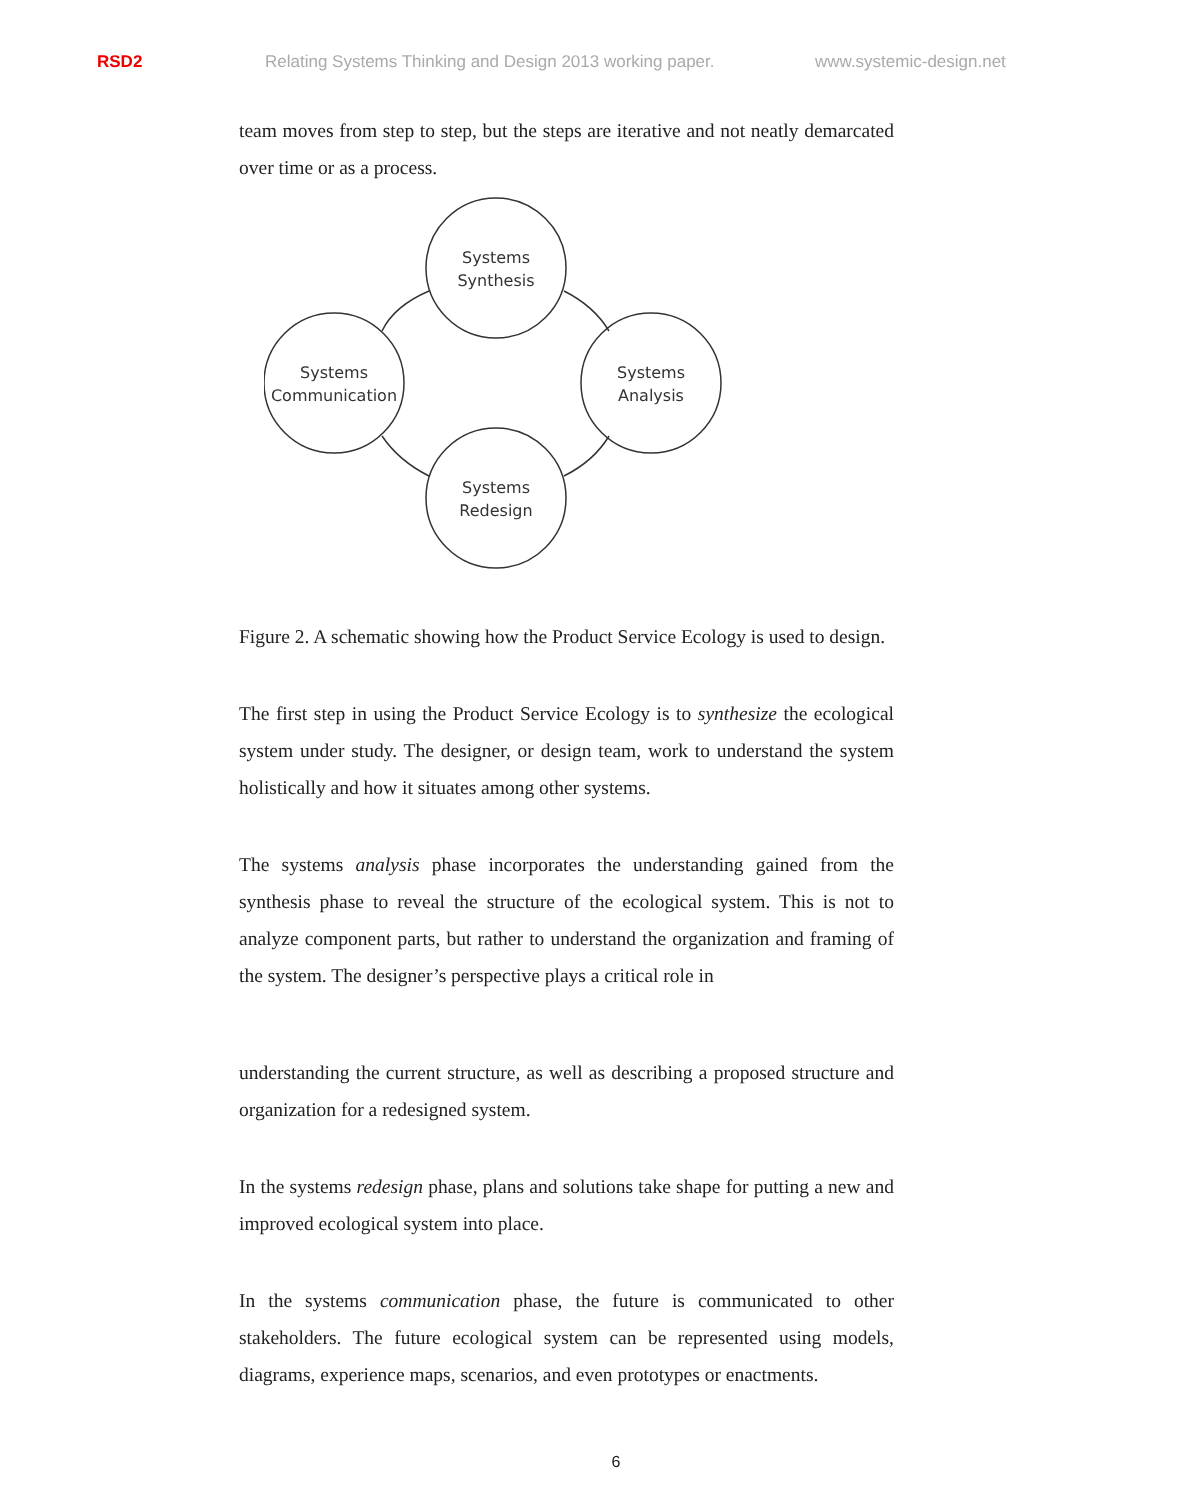RSD2 Relating Systems Thinking and Design 2013 working paper. www.systemic-design.net
team moves from step to step, but the steps are iterative and not neatly demarcated over time or as a process.
Systems
Synthesis
Systems
Communication
Systems
Analysis
Systems
Redesign
Figure 2. A schematic showing how the Product Service Ecology is used to design.
The first step in using the Product Service Ecology is to synthesize the ecological system under study. The designer, or design team, work to understand the system holistically and how it situates among other systems.
The systems analysis phase incorporates the understanding gained from the synthesis phase to reveal the structure of the ecological system. This is not to analyze component parts, but rather to understand the organization and framing of the system. The designer’s perspective plays a critical role in
understanding the current structure, as well as describing a proposed structure and organization for a redesigned system.
In the systems redesign phase, plans and solutions take shape for putting a new and improved ecological system into place.
In the systems communication phase, the future is communicated to other stakeholders. The future ecological system can be represented using models, diagrams, experience maps, scenarios, and even prototypes or enactments.
6